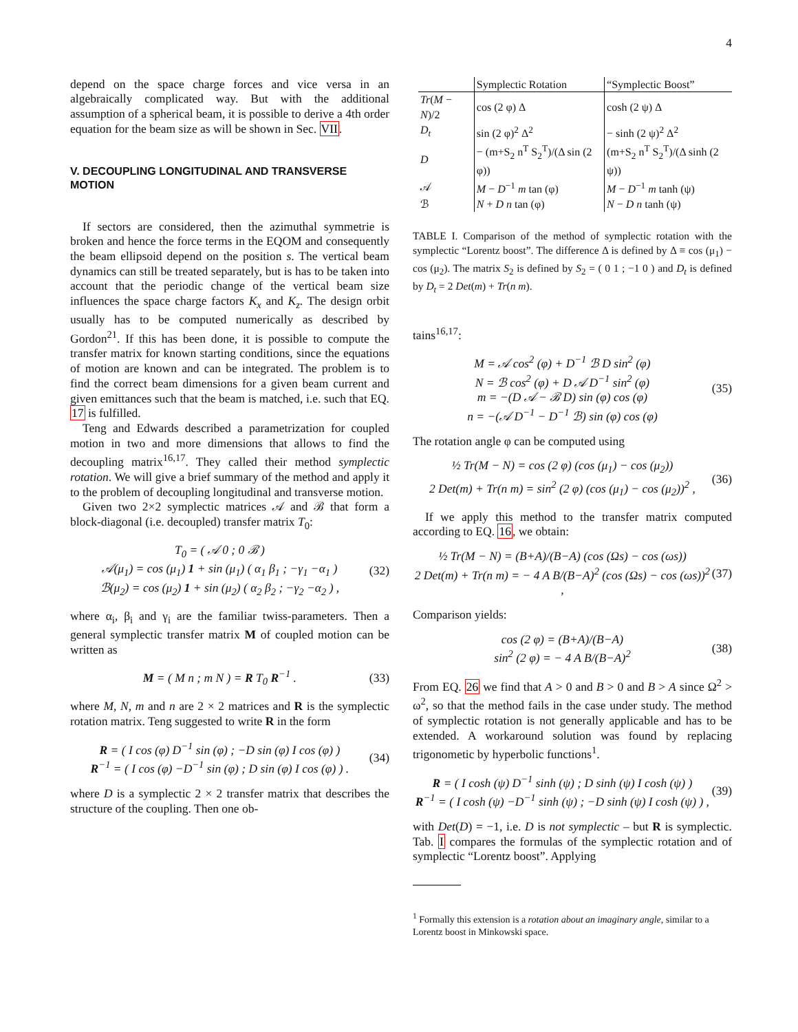4
depend on the space charge forces and vice versa in an algebraically complicated way. But with the additional assumption of a spherical beam, it is possible to derive a 4th order equation for the beam size as will be shown in Sec. VII.
V. DECOUPLING LONGITUDINAL AND TRANSVERSE MOTION
If sectors are considered, then the azimuthal symmetrie is broken and hence the force terms in the EQOM and consequently the beam ellipsoid depend on the position s. The vertical beam dynamics can still be treated separately, but is has to be taken into account that the periodic change of the vertical beam size influences the space charge factors K<sub>x</sub> and K<sub>z</sub>. The design orbit usually has to be computed numerically as described by Gordon<sup>21</sup>. If this has been done, it is possible to compute the transfer matrix for known starting conditions, since the equations of motion are known and can be integrated. The problem is to find the correct beam dimensions for a given beam current and given emittances such that the beam is matched, i.e. such that EQ. 17 is fulfilled.
Teng and Edwards described a parametrization for coupled motion in two and more dimensions that allows to find the decoupling matrix<sup>16,17</sup>. They called their method symplectic rotation. We will give a brief summary of the method and apply it to the problem of decoupling longitudinal and transverse motion.
Given two 2×2 symplectic matrices 𝒜 and ℬ that form a block-diagonal (i.e. decoupled) transfer matrix T<sub>0</sub>:
T<sub>0</sub> = ( 𝒜 0 ; 0 ℬ )
𝒜(μ<sub>1</sub>) = cos (μ<sub>1</sub>) 1 + sin (μ<sub>1</sub>) ( α<sub>1</sub> β<sub>1</sub> ; −γ<sub>1</sub> −α<sub>1</sub> )
ℬ(μ<sub>2</sub>) = cos (μ<sub>2</sub>) 1 + sin (μ<sub>2</sub>) ( α<sub>2</sub> β<sub>2</sub> ; −γ<sub>2</sub> −α<sub>2</sub> ) ,
(32)
where α<sub>i</sub>, β<sub>i</sub> and γ<sub>i</sub> are the familiar twiss-parameters. Then a general symplectic transfer matrix M of coupled motion can be written as
M = ( M n ; m N ) = R T<sub>0</sub> R<sup>−1</sup> . (33)
where M, N, m and n are 2 × 2 matrices and R is the symplectic rotation matrix. Teng suggested to write R in the form
R = ( I cos (φ) D<sup>−1</sup> sin (φ) ; −D sin (φ) I cos (φ) )
R<sup>−1</sup> = ( I cos (φ) −D<sup>−1</sup> sin (φ) ; D sin (φ) I cos (φ) ) .
(34)
where D is a symplectic 2 × 2 transfer matrix that describes the structure of the coupling. Then one ob-
| | Symplectic Rotation | “Symplectic Boost” |
| --- | --- | --- |
| Tr ( M − N )/2 | cos (2 φ) Δ | cosh (2 ψ) Δ |
| D<sub>t</sub> | sin (2 φ)<sup>2</sup> Δ<sup>2</sup> | − sinh (2 ψ)<sup>2</sup> Δ<sup>2</sup> |
| D | − (m+S<sub>2</sub> n<sup>T</sup> S<sub>2</sub><sup>T</sup>)/(Δ sin (2 φ)) | (m+S<sub>2</sub> n<sup>T</sup> S<sub>2</sub><sup>T</sup>)/(Δ sinh (2 ψ)) |
| 𝒜 | M − D<sup>−1</sup> m tan (φ) | M − D<sup>−1</sup> m tanh (ψ) |
| ℬ | N + D n tan (φ) | N − D n tanh (ψ) |
TABLE I. Comparison of the method of symplectic rotation with the symplectic “Lorentz boost”. The difference Δ is defined by Δ ≡ cos (μ<sub>1</sub>) − cos (μ<sub>2</sub>). The matrix S<sub>2</sub> is defined by S<sub>2</sub> = ( 0 1 ; −1 0 ) and D<sub>t</sub> is defined by D<sub>t</sub> = 2 Det(m) + Tr(n m).
tains<sup>16,17</sup>:
M = 𝒜 cos<sup>2</sup> (φ) + D<sup>−1</sup> ℬ D sin<sup>2</sup> (φ)
N = ℬ cos<sup>2</sup> (φ) + D 𝒜 D<sup>−1</sup> sin<sup>2</sup> (φ)
m = −(D 𝒜 − ℬ D) sin (φ) cos (φ)
n = −(𝒜 D<sup>−1</sup> − D<sup>−1</sup> ℬ) sin (φ) cos (φ)
(35)
The rotation angle φ can be computed using
½ Tr(M − N) = cos (2 φ) (cos (μ<sub>1</sub>) − cos (μ<sub>2</sub>))
2 Det(m) + Tr(n m) = sin<sup>2</sup> (2 φ) (cos (μ<sub>1</sub>) − cos (μ<sub>2</sub>))<sup>2</sup> ,
(36)
If we apply this method to the transfer matrix computed according to EQ. 16, we obtain:
½ Tr(M − N) = (B+A)/(B−A) (cos (Ωs) − cos (ωs))
2 Det(m) + Tr(n m) = − 4 A B/(B−A)<sup>2</sup> (cos (Ωs) − cos (ωs))<sup>2</sup> ,
(37)
Comparison yields:
cos (2 φ) = (B+A)/(B−A)
sin<sup>2</sup> (2 φ) = − 4 A B/(B−A)<sup>2</sup>
(38)
From EQ. 26 we find that A > 0 and B > 0 and B > A since Ω<sup>2</sup> > ω<sup>2</sup>, so that the method fails in the case under study. The method of symplectic rotation is not generally applicable and has to be extended. A workaround solution was found by replacing trigonometic by hyperbolic functions<sup>1</sup>.
R = ( I cosh (ψ) D<sup>−1</sup> sinh (ψ) ; D sinh (ψ) I cosh (ψ) )
R<sup>−1</sup> = ( I cosh (ψ) −D<sup>−1</sup> sinh (ψ) ; −D sinh (ψ) I cosh (ψ) ) ,
(39)
with Det(D) = −1, i.e. D is not symplectic – but R is symplectic. Tab. I compares the formulas of the symplectic rotation and of symplectic “Lorentz boost”. Applying
<sup>1</sup> Formally this extension is a rotation about an imaginary angle, similar to a Lorentz boost in Minkowski space.